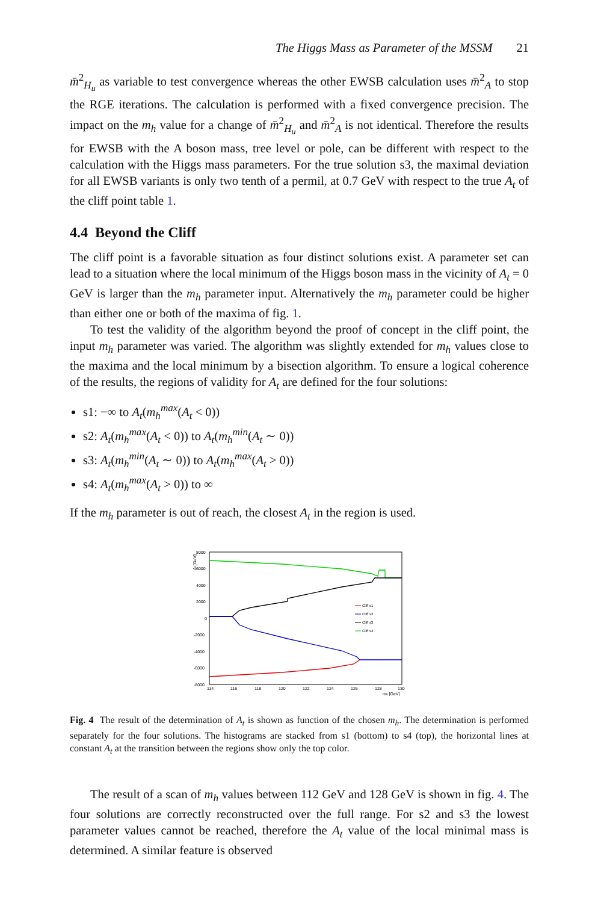The Higgs Mass as Parameter of the MSSM 21
m̄<sup>2</sup><sub>H<sub>u</sub></sub> as variable to test convergence whereas the other EWSB calculation uses m̄<sup>2</sup><sub>A</sub> to stop the RGE iterations. The calculation is performed with a fixed convergence precision. The impact on the m<sub>h</sub> value for a change of m̄<sup>2</sup><sub>H<sub>u</sub></sub> and m̄<sup>2</sup><sub>A</sub> is not identical. Therefore the results for EWSB with the A boson mass, tree level or pole, can be different with respect to the calculation with the Higgs mass parameters. For the true solution s3, the maximal deviation for all EWSB variants is only two tenth of a permil, at 0.7 GeV with respect to the true A<sub>t</sub> of the cliff point table 1.
4.4 Beyond the Cliff
The cliff point is a favorable situation as four distinct solutions exist. A parameter set can lead to a situation where the local minimum of the Higgs boson mass in the vicinity of A<sub>t</sub> = 0 GeV is larger than the m<sub>h</sub> parameter input. Alternatively the m<sub>h</sub> parameter could be higher than either one or both of the maxima of fig. 1.
To test the validity of the algorithm beyond the proof of concept in the cliff point, the input m<sub>h</sub> parameter was varied. The algorithm was slightly extended for m<sub>h</sub> values close to the maxima and the local minimum by a bisection algorithm. To ensure a logical coherence of the results, the regions of validity for A<sub>t</sub> are defined for the four solutions:
s1: −∞ to A<sub>t</sub>(m<sub>h</sub><sup>max</sup>(A<sub>t</sub> < 0))
s2: A<sub>t</sub>(m<sub>h</sub><sup>max</sup>(A<sub>t</sub> < 0)) to A<sub>t</sub>(m<sub>h</sub><sup>min</sup>(A<sub>t</sub> ∼ 0))
s3: A<sub>t</sub>(m<sub>h</sub><sup>min</sup>(A<sub>t</sub> ∼ 0)) to A<sub>t</sub>(m<sub>h</sub><sup>max</sup>(A<sub>t</sub> > 0))
s4: A<sub>t</sub>(m<sub>h</sub><sup>max</sup>(A<sub>t</sub> > 0)) to ∞
If the m<sub>h</sub> parameter is out of reach, the closest A<sub>t</sub> in the region is used.
At [GeV]
8000
6000
4000
2000
0
-2000
-4000
-6000
-8000
114
116
118
120
122
124
126
128
130
mh [GeV]
Cliff s1
Cliff s2
Cliff s3
Cliff s4
Fig. 4 The result of the determination of A<sub>t</sub> is shown as function of the chosen m<sub>h</sub>. The determination is performed separately for the four solutions. The histograms are stacked from s1 (bottom) to s4 (top), the horizontal lines at constant A<sub>t</sub> at the transition between the regions show only the top color.
The result of a scan of m<sub>h</sub> values between 112 GeV and 128 GeV is shown in fig. 4. The four solutions are correctly reconstructed over the full range. For s2 and s3 the lowest parameter values cannot be reached, therefore the A<sub>t</sub> value of the local minimal mass is determined. A similar feature is observed